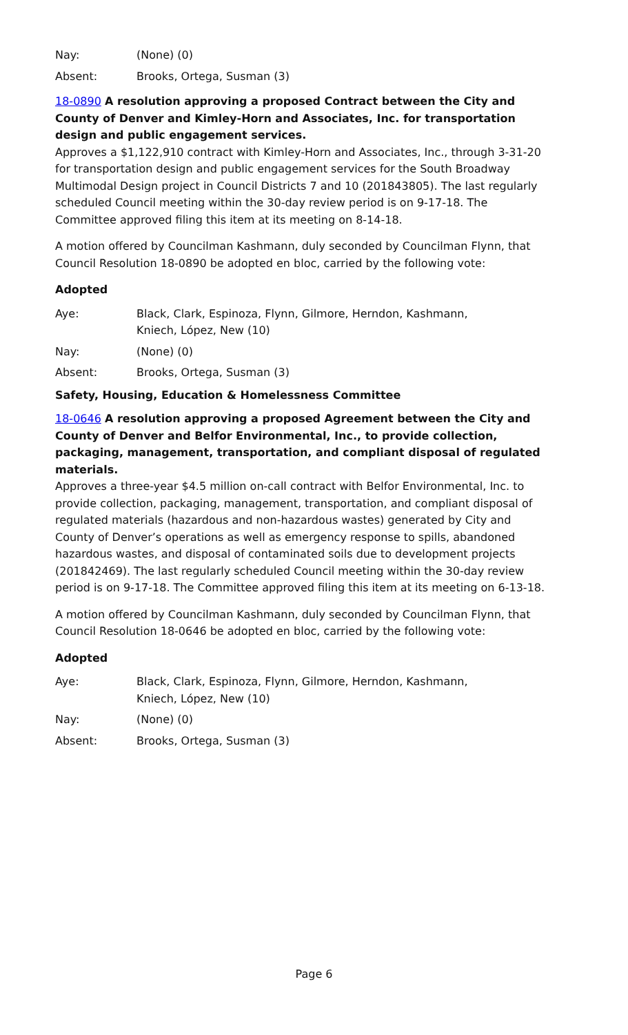Nay: (None) (0)
Absent: Brooks, Ortega, Susman (3)
18-0890 A resolution approving a proposed Contract between the City and County of Denver and Kimley-Horn and Associates, Inc. for transportation design and public engagement services.
Approves a $1,122,910 contract with Kimley-Horn and Associates, Inc., through 3-31-20 for transportation design and public engagement services for the South Broadway Multimodal Design project in Council Districts 7 and 10 (201843805). The last regularly scheduled Council meeting within the 30-day review period is on 9-17-18. The Committee approved filing this item at its meeting on 8-14-18.
A motion offered by Councilman Kashmann, duly seconded by Councilman Flynn, that Council Resolution 18-0890 be adopted en bloc, carried by the following vote:
Adopted
Aye: Black, Clark, Espinoza, Flynn, Gilmore, Herndon, Kashmann,
Kniech, López, New (10)
Nay: (None) (0)
Absent: Brooks, Ortega, Susman (3)
Safety, Housing, Education & Homelessness Committee
18-0646 A resolution approving a proposed Agreement between the City and County of Denver and Belfor Environmental, Inc., to provide collection, packaging, management, transportation, and compliant disposal of regulated materials.
Approves a three-year $4.5 million on-call contract with Belfor Environmental, Inc. to provide collection, packaging, management, transportation, and compliant disposal of regulated materials (hazardous and non-hazardous wastes) generated by City and County of Denver’s operations as well as emergency response to spills, abandoned hazardous wastes, and disposal of contaminated soils due to development projects (201842469). The last regularly scheduled Council meeting within the 30-day review period is on 9-17-18. The Committee approved filing this item at its meeting on 6-13-18.
A motion offered by Councilman Kashmann, duly seconded by Councilman Flynn, that Council Resolution 18-0646 be adopted en bloc, carried by the following vote:
Adopted
Aye: Black, Clark, Espinoza, Flynn, Gilmore, Herndon, Kashmann,
Kniech, López, New (10)
Nay: (None) (0)
Absent: Brooks, Ortega, Susman (3)
Page 6